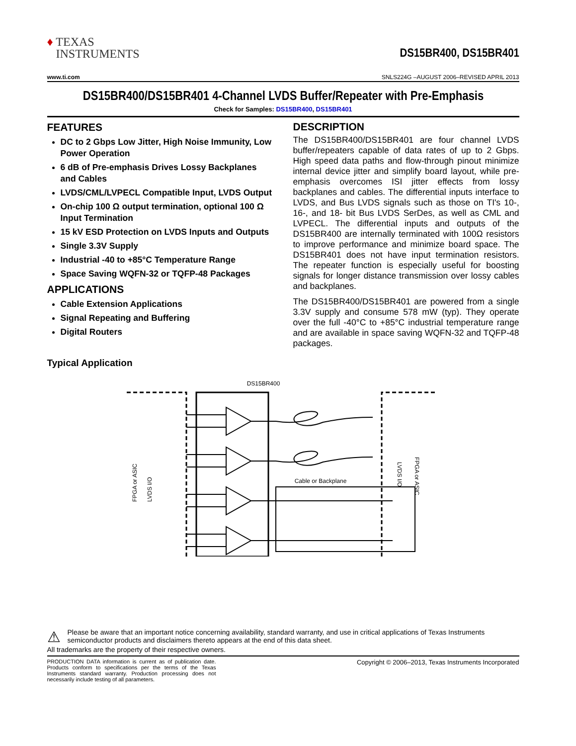♦ TEXAS
INSTRUMENTS
DS15BR400, DS15BR401
www.ti.com SNLS224G –AUGUST 2006–REVISED APRIL 2013
DS15BR400/DS15BR401 4-Channel LVDS Buffer/Repeater with Pre-Emphasis
Check for Samples: DS15BR400, DS15BR401
FEATURES
DC to 2 Gbps Low Jitter, High Noise Immunity, Low Power Operation
6 dB of Pre-emphasis Drives Lossy Backplanes and Cables
LVDS/CML/LVPECL Compatible Input, LVDS Output
On-chip 100 Ω output termination, optional 100 Ω Input Termination
15 kV ESD Protection on LVDS Inputs and Outputs
Single 3.3V Supply
Industrial -40 to +85°C Temperature Range
Space Saving WQFN-32 or TQFP-48 Packages
APPLICATIONS
Cable Extension Applications
Signal Repeating and Buffering
Digital Routers
DESCRIPTION
The DS15BR400/DS15BR401 are four channel LVDS buffer/repeaters capable of data rates of up to 2 Gbps. High speed data paths and flow-through pinout minimize internal device jitter and simplify board layout, while pre-emphasis overcomes ISI jitter effects from lossy backplanes and cables. The differential inputs interface to LVDS, and Bus LVDS signals such as those on TI's 10-, 16-, and 18- bit Bus LVDS SerDes, as well as CML and LVPECL. The differential inputs and outputs of the DS15BR400 are internally terminated with 100Ω resistors to improve performance and minimize board space. The DS15BR401 does not have input termination resistors. The repeater function is especially useful for boosting signals for longer distance transmission over lossy cables and backplanes.
The DS15BR400/DS15BR401 are powered from a single 3.3V supply and consume 578 mW (typ). They operate over the full -40°C to +85°C industrial temperature range and are available in space saving WQFN-32 and TQFP-48 packages.
Typical Application
DS15BR400
Cable or Backplane
FPGA or ASIC
LVDS I/O
LVDS I/O
FPGA or ASIC
⚠
Please be aware that an important notice concerning availability, standard warranty, and use in critical applications of Texas Instruments semiconductor products and disclaimers thereto appears at the end of this data sheet.
All trademarks are the property of their respective owners.
PRODUCTION DATA information is current as of publication date. Products conform to specifications per the terms of the Texas Instruments standard warranty. Production processing does not necessarily include testing of all parameters.
Copyright © 2006–2013, Texas Instruments Incorporated